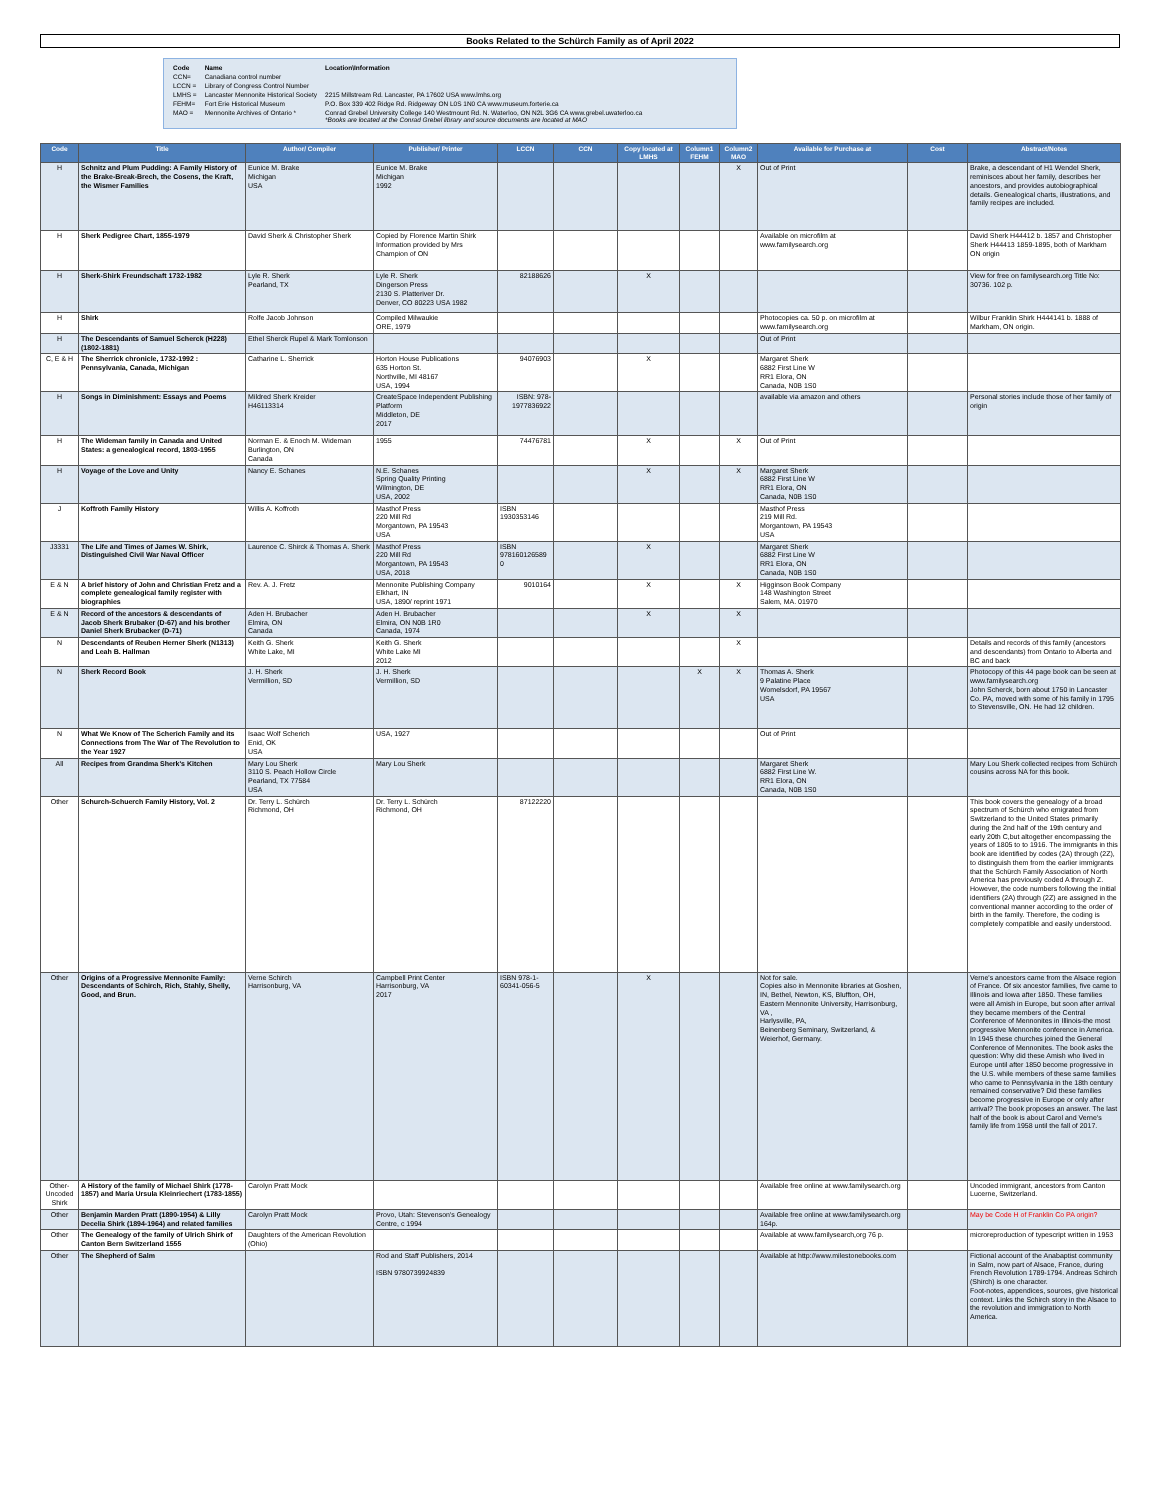Books Related to the Schürch Family as of April 2022
| Code | Name | Location\Information |
| CCN= | Canadiana control number | |
| LCCN = | Library of Congress Control Number | |
| LMHS = | Lancaster Mennonite Historical Society | 2215 Millstream Rd. Lancaster, PA 17602 USA www.lmhs.org |
| FEHM= | Fort Erie Historical Museum | P.O. Box 339 402 Ridge Rd. Ridgeway ON L0S 1N0 CA www.museum.forterie.ca |
| MAO = | Mennonite Archives of Ontario * | Conrad Grebel University College 140 Westmount Rd. N. Waterloo, ON N2L 3G6 CA www.grebel.uwaterloo.ca *Books are located at the Conrad Grebel library and source documents are located at MAO |
| Code | Title | Author/ Compiler | Publisher/ Printer | LCCN | CCN | Copy located at LMHS | Column1 FEHM | Column2 MAO | Available for Purchase at | Cost | Abstract/Notes |
| --- | --- | --- | --- | --- | --- | --- | --- | --- | --- | --- | --- |
| H | Schnitz and Plum Pudding: A Family History of the Brake-Break-Brech, the Cosens, the Kraft, the Wismer Families | Eunice M. Brake Michigan USA | Eunice M. Brake Michigan 1992 | | | | | X | Out of Print | | Brake, a descendant of H1 Wendel Sherk, reminisces about her family, describes her ancestors, and provides autobiographical details. Genealogical charts, illustrations, and family recipes are included. |
| H | Sherk Pedigree Chart, 1855-1979 | David Sherk & Christopher Sherk | Copied by Florence Martin Shirk Information provided by Mrs Champion of ON | | | | | | Available on microfilm at www.familysearch.org | | David Sherk H44412 b. 1857 and Christopher Sherk H44413 1859-1895, both of Markham ON origin |
| H | Sherk-Shirk Freundschaft 1732-1982 | Lyle R. Sherk Pearland, TX | Lyle R. Sherk Dingerson Press 2130 S. Platteriver Dr. Denver, CO 80223 USA 1982 | 82188626 | | X | | | | | View for free on familysearch.org Title No: 30736. 102 p. |
| H | Shirk | Rolfe Jacob Johnson | Compiled Milwaukie ORE, 1979 | | | | | | Photocopies ca. 50 p. on microfilm at www.familysearch.org | | Wilbur Franklin Shirk H444141 b. 1888 of Markham, ON origin. |
| H | The Descendants of Samuel Scherck (H228) (1802-1881) | Ethel Sherck Rupel & Mark Tomlonson | | | | | | | Out of Print | | |
| C, E & H | The Sherrick chronicle, 1732-1992 : Pennsylvania, Canada, Michigan | Catharine L. Sherrick | Horton House Publications 635 Horton St. Northville, MI 48167 USA, 1994 | 94076903 | | X | | | Margaret Sherk 6882 First Line W RR1 Elora, ON Canada, N0B 1S0 | | |
| H | Songs in Diminishment: Essays and Poems | Mildred Sherk Kreider H46113314 | CreateSpace Independent Publishing Platform Middleton, DE 2017 | ISBN: 978-1977836922 | | | | | available via amazon and others | | Personal stories include those of her family of origin |
| H | The Wideman family in Canada and United States: a genealogical record, 1803-1955 | Norman E. & Enoch M. Wideman Burlington, ON Canada | 1955 | 74476781 | | X | | X | Out of Print | | |
| H | Voyage of the Love and Unity | Nancy E. Schanes | N.E. Schanes Spring Quality Printing Wilmington, DE USA, 2002 | | | X | | X | Margaret Sherk 6882 First Line W RR1 Elora, ON Canada, N0B 1S0 | | |
| J | Koffroth Family History | Willis A. Koffroth | Masthof Press 220 Mill Rd Morgantown, PA 19543 USA | ISBN 1930353146 | | | | | Masthof Press 219 Mill Rd. Morgantown, PA 19543 USA | | |
| J3331 | The Life and Times of James W. Shirk, Distinguished Civil War Naval Officer | Laurence C. Shirck & Thomas A. Sherk | Masthof Press 220 Mill Rd Morgantown, PA 19543 USA, 2018 | ISBN 978160126589 0 | | X | | | Margaret Sherk 6882 First Line W RR1 Elora, ON Canada, N0B 1S0 | | |
| E & N | A brief history of John and Christian Fretz and a complete genealogical family register with biographies | Rev. A. J. Fretz | Mennonite Publishing Company Elkhart, IN USA, 1890/ reprint 1971 | 9010164 | | X | | X | Higginson Book Company 148 Washington Street Salem, MA. 01970 | | |
| E & N | Record of the ancestors & descendants of Jacob Sherk Brubaker (D-67) and his brother Daniel Sherk Brubacker (D-71) | Aden H. Brubacher Elmira, ON Canada | Aden H. Brubacher Elmira, ON N0B 1R0 Canada, 1974 | | | X | | X | | | |
| N | Descendants of Reuben Herner Sherk (N1313) and Leah B. Hallman | Keith G. Sherk White Lake, MI | Keith G. Sherk White Lake MI 2012 | | | | | X | | | Details and records of this family (ancestors and descendants) from Ontario to Alberta and BC and back |
| N | Sherk Record Book | J. H. Sherk Vermillion, SD | J. H. Sherk Vermillion, SD | | | | X | X | Thomas A. Sherk 9 Palatine Place Womelsdorf, PA 19567 USA | | Photocopy of this 44 page book can be seen at www.familysearch.org John Scherck, born about 1750 in Lancaster Co. PA, moved with some of his family in 1795 to Stevensville, ON. He had 12 children. |
| N | What We Know of The Scherich Family and its Connections from The War of The Revolution to the Year 1927 | Isaac Wolf Scherich Enid, OK USA | USA, 1927 | | | | | | Out of Print | | |
| All | Recipes from Grandma Sherk's Kitchen | Mary Lou Sherk 3110 S. Peach Hollow Circle Pearland, TX 77584 USA | Mary Lou Sherk | | | | | | Margaret Sherk 6882 First Line W. RR1 Elora, ON Canada, N0B 1S0 | | Mary Lou Sherk collected recipes from Schürch cousins across NA for this book. |
| Other | Schurch-Schuerch Family History, Vol. 2 | Dr. Terry L. Schürch Richmond, OH | Dr. Terry L. Schürch Richmond, OH | 87122220 | | | | | | | This book covers the genealogy of a broad spectrum of Schürch who emigrated from Switzerland to the United States primarily during the 2nd half of the 19th century and early 20th C,but altogether encompassing the years of 1805 to to 1916. The immigrants in this book are identified by codes (2A) through (2Z), to distinguish them from the earlier immigrants that the Schürch Family Association of North America has previously coded A through Z. However, the code numbers following the initial identifiers (2A) through (2Z) are assigned in the conventional manner according to the order of birth in the family. Therefore, the coding is completely compatible and easily understood. |
| Other | Origins of a Progressive Mennonite Family: Descendants of Schirch, Rich, Stahly, Shelly, Good, and Brun. | Verne Schirch Harrisonburg, VA | Campbell Print Center Harrisonburg, VA 2017 | ISBN 978-1-60341-056-5 | | X | | | Not for sale. Copies also in Mennonite libraries at Goshen, IN, Bethel, Newton, KS, Bluffton, OH, Eastern Mennonite University, Harrisonburg, VA , Harlysville, PA, Beinenberg Seminary, Switzerland, & Weierhof, Germany. | | Verne's ancestors came from the Alsace region of France. Of six ancestor families, five came to Illinois and Iowa after 1850. These families were all Amish in Europe, but soon after arrival they became members of the Central Conference of Mennonites in Illinois-the most progressive Mennonite conference in America. In 1945 these churches joined the General Conference of Mennonites. The book asks the question: Why did these Amish who lived in Europe until after 1850 become progressive in the U.S. while members of these same families who came to Pennsylvania in the 18th century remained conservative? Did these families become progressive in Europe or only after arrival? The book proposes an answer. The last half of the book is about Carol and Verne's family life from 1958 until the fall of 2017. |
| Other-Uncoded Shirk | A History of the family of Michael Shirk (1778-1857) and Maria Ursula Kleinriechert (1783-1855) | Carolyn Pratt Mock | | | | | | | Available free online at www.familysearch.org | | Uncoded immigrant, ancestors from Canton Lucerne, Switzerland. |
| Other | Benjamin Marden Pratt (1890-1954) & Lilly Decelia Shirk (1894-1964) and related families | Carolyn Pratt Mock | Provo, Utah: Stevenson's Genealogy Centre, c 1994 | | | | | | Available free online at www.familysearch.org 164p. | | May be Code H of Franklin Co PA origin? |
| Other | The Genealogy of the family of Ulrich Shirk of Canton Bern Switzerland 1555 | Daughters of the American Revolution (Ohio) | | | | | | | Available at www.familysearch,org 76 p. | | microreproduction of typescript written in 1953 |
| Other | The Shepherd of Salm | | Rod and Staff Publishers, 2014 ISBN 9780739924839 | | | | | | Available at http://www.milestonebooks.com | | Fictional account of the Anabaptist community in Salm, now part of Alsace, France, during French Revolution 1789-1794. Andreas Schirch (Shirch) is one character. Foot-notes, appendices, sources, give historical context. Links the Schirch story in the Alsace to the revolution and immigration to North America. |